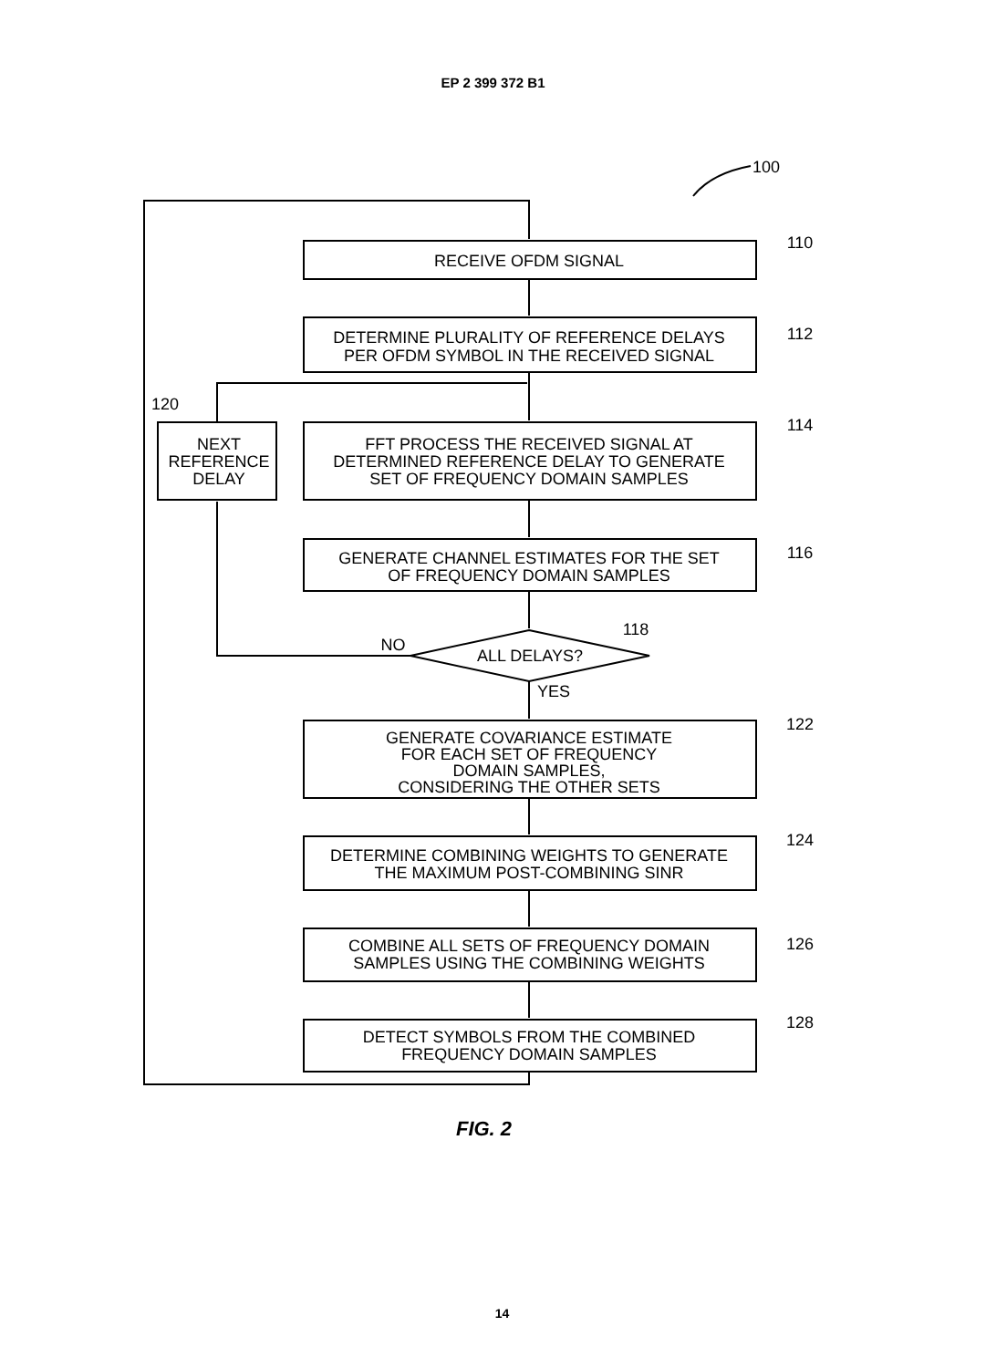EP 2 399 372 B1
RECEIVE OFDM SIGNAL
DETERMINE PLURALITY OF REFERENCE DELAYS
PER OFDM SYMBOL IN THE RECEIVED SIGNAL
FFT PROCESS THE RECEIVED SIGNAL AT
DETERMINED REFERENCE DELAY TO GENERATE
SET OF FREQUENCY DOMAIN SAMPLES
NEXT
REFERENCE
DELAY
GENERATE CHANNEL ESTIMATES FOR THE SET
OF FREQUENCY DOMAIN SAMPLES
ALL DELAYS?
NO
YES
GENERATE COVARIANCE ESTIMATE
FOR EACH SET OF FREQUENCY
DOMAIN SAMPLES,
CONSIDERING THE OTHER SETS
DETERMINE COMBINING WEIGHTS TO GENERATE
THE MAXIMUM POST-COMBINING SINR
COMBINE ALL SETS OF FREQUENCY DOMAIN
SAMPLES USING THE COMBINING WEIGHTS
DETECT SYMBOLS FROM THE COMBINED
FREQUENCY DOMAIN SAMPLES
100
110
112
114
116
118
120
122
124
126
128
FIG. 2
14